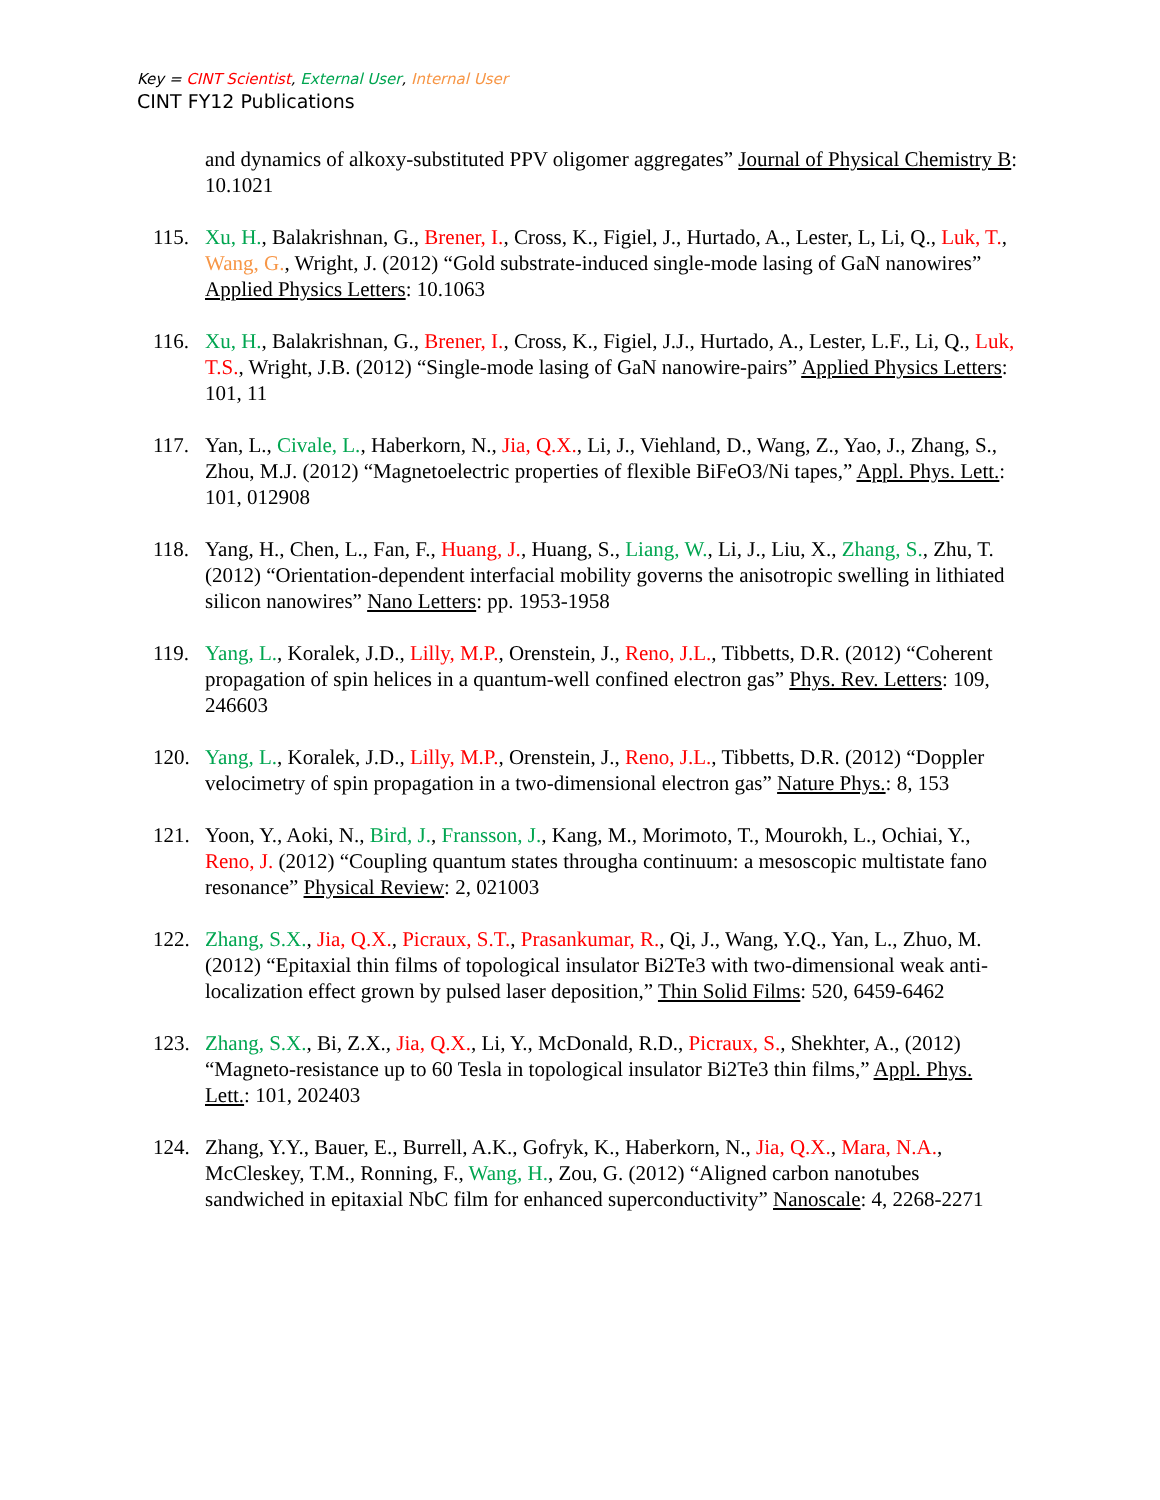Key = CINT Scientist, External User, Internal User
CINT FY12 Publications
and dynamics of alkoxy-substituted PPV oligomer aggregates” Journal of Physical Chemistry B: 10.1021
115. Xu, H., Balakrishnan, G., Brener, I., Cross, K., Figiel, J., Hurtado, A., Lester, L, Li, Q., Luk, T., Wang, G., Wright, J. (2012) “Gold substrate-induced single-mode lasing of GaN nanowires” Applied Physics Letters: 10.1063
116. Xu, H., Balakrishnan, G., Brener, I., Cross, K., Figiel, J.J., Hurtado, A., Lester, L.F., Li, Q., Luk, T.S., Wright, J.B. (2012) “Single-mode lasing of GaN nanowire-pairs” Applied Physics Letters: 101, 11
117. Yan, L., Civale, L., Haberkorn, N., Jia, Q.X., Li, J., Viehland, D., Wang, Z., Yao, J., Zhang, S., Zhou, M.J. (2012) “Magnetoelectric properties of flexible BiFeO3/Ni tapes,” Appl. Phys. Lett.: 101, 012908
118. Yang, H., Chen, L., Fan, F., Huang, J., Huang, S., Liang, W., Li, J., Liu, X., Zhang, S., Zhu, T. (2012) “Orientation-dependent interfacial mobility governs the anisotropic swelling in lithiated silicon nanowires” Nano Letters: pp. 1953-1958
119. Yang, L., Koralek, J.D., Lilly, M.P., Orenstein, J., Reno, J.L., Tibbetts, D.R. (2012) “Coherent propagation of spin helices in a quantum-well confined electron gas” Phys. Rev. Letters: 109, 246603
120. Yang, L., Koralek, J.D., Lilly, M.P., Orenstein, J., Reno, J.L., Tibbetts, D.R. (2012) “Doppler velocimetry of spin propagation in a two-dimensional electron gas” Nature Phys.: 8, 153
121. Yoon, Y., Aoki, N., Bird, J., Fransson, J., Kang, M., Morimoto, T., Mourokh, L., Ochiai, Y., Reno, J. (2012) “Coupling quantum states througha continuum: a mesoscopic multistate fano resonance” Physical Review: 2, 021003
122. Zhang, S.X., Jia, Q.X., Picraux, S.T., Prasankumar, R., Qi, J., Wang, Y.Q., Yan, L., Zhuo, M. (2012) “Epitaxial thin films of topological insulator Bi2Te3 with two-dimensional weak anti-localization effect grown by pulsed laser deposition,” Thin Solid Films: 520, 6459-6462
123. Zhang, S.X., Bi, Z.X., Jia, Q.X., Li, Y., McDonald, R.D., Picraux, S., Shekhter, A., (2012) “Magneto-resistance up to 60 Tesla in topological insulator Bi2Te3 thin films,” Appl. Phys. Lett.: 101, 202403
124. Zhang, Y.Y., Bauer, E., Burrell, A.K., Gofryk, K., Haberkorn, N., Jia, Q.X., Mara, N.A., McCleskey, T.M., Ronning, F., Wang, H., Zou, G. (2012) “Aligned carbon nanotubes sandwiched in epitaxial NbC film for enhanced superconductivity” Nanoscale: 4, 2268-2271